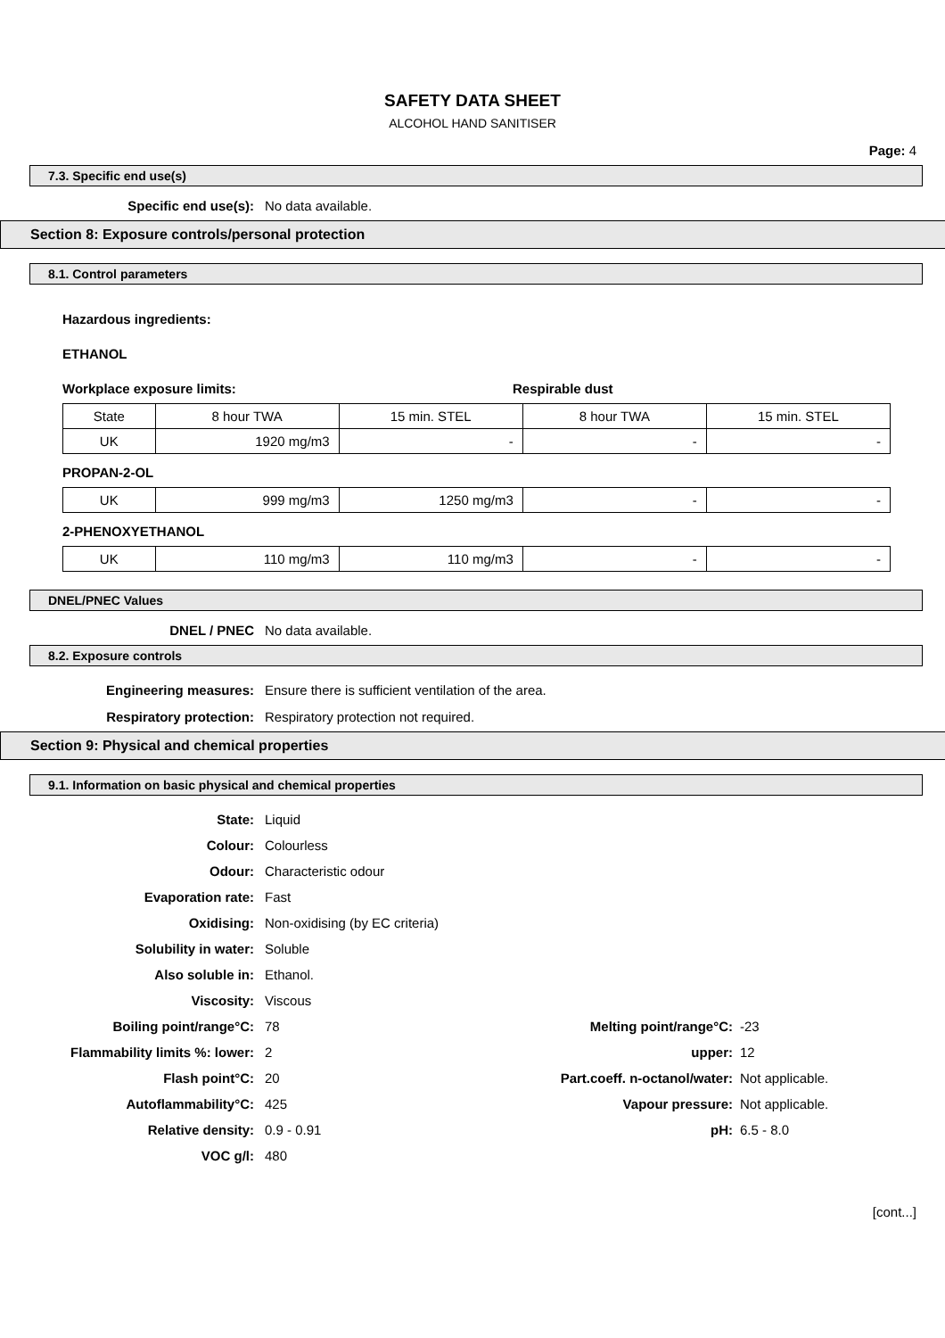SAFETY DATA SHEET
ALCOHOL HAND SANITISER
Page: 4
7.3. Specific end use(s)
Specific end use(s): No data available.
Section 8: Exposure controls/personal protection
8.1. Control parameters
Hazardous ingredients:
ETHANOL
Workplace exposure limits: Respirable dust
| State | 8 hour TWA | 15 min. STEL | 8 hour TWA | 15 min. STEL |
| UK | 1920 mg/m3 | - | - | - |
PROPAN-2-OL
| UK | 999 mg/m3 | 1250 mg/m3 | - | - |
2-PHENOXYETHANOL
| UK | 110 mg/m3 | 110 mg/m3 | - | - |
DNEL/PNEC Values
DNEL / PNEC No data available.
8.2. Exposure controls
Engineering measures: Ensure there is sufficient ventilation of the area.
Respiratory protection: Respiratory protection not required.
Section 9: Physical and chemical properties
9.1. Information on basic physical and chemical properties
State: Liquid
Colour: Colourless
Odour: Characteristic odour
Evaporation rate: Fast
Oxidising: Non-oxidising (by EC criteria)
Solubility in water: Soluble
Also soluble in: Ethanol.
Viscosity: Viscous
Boiling point/range°C: 78 Melting point/range°C: -23
Flammability limits %: lower: 2 upper: 12
Flash point°C: 20 Part.coeff. n-octanol/water: Not applicable.
Autoflammability°C: 425 Vapour pressure: Not applicable.
Relative density: 0.9 - 0.91 pH: 6.5 - 8.0
VOC g/l: 480
[cont...]